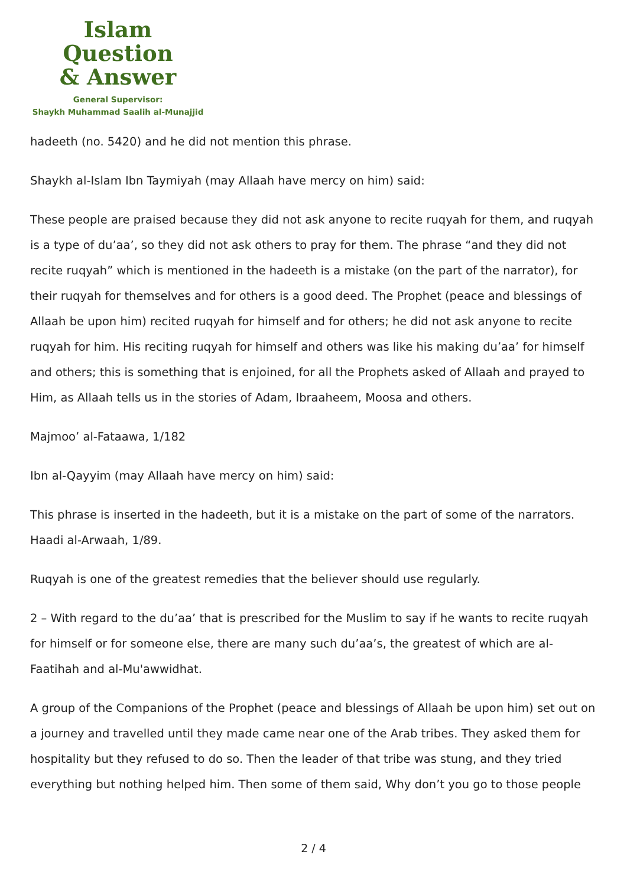Islam Question
& Answer
General Supervisor:
Shaykh Muhammad Saalih al-Munajjid
hadeeth (no. 5420) and he did not mention this phrase.
Shaykh al-Islam Ibn Taymiyah (may Allaah have mercy on him) said:
These people are praised because they did not ask anyone to recite ruqyah for them, and ruqyah is a type of du’aa’, so they did not ask others to pray for them. The phrase “and they did not recite ruqyah” which is mentioned in the hadeeth is a mistake (on the part of the narrator), for their ruqyah for themselves and for others is a good deed. The Prophet (peace and blessings of Allaah be upon him) recited ruqyah for himself and for others; he did not ask anyone to recite ruqyah for him. His reciting ruqyah for himself and others was like his making du’aa’ for himself and others; this is something that is enjoined, for all the Prophets asked of Allaah and prayed to Him, as Allaah tells us in the stories of Adam, Ibraaheem, Moosa and others.
Majmoo’ al-Fataawa, 1/182
Ibn al-Qayyim (may Allaah have mercy on him) said:
This phrase is inserted in the hadeeth, but it is a mistake on the part of some of the narrators. Haadi al-Arwaah, 1/89.
Ruqyah is one of the greatest remedies that the believer should use regularly.
2 – With regard to the du’aa’ that is prescribed for the Muslim to say if he wants to recite ruqyah for himself or for someone else, there are many such du’aa’s, the greatest of which are al-Faatihah and al-Mu'awwidhat.
A group of the Companions of the Prophet (peace and blessings of Allaah be upon him) set out on a journey and travelled until they made came near one of the Arab tribes. They asked them for hospitality but they refused to do so. Then the leader of that tribe was stung, and they tried everything but nothing helped him. Then some of them said, Why don’t you go to those people
2 / 4